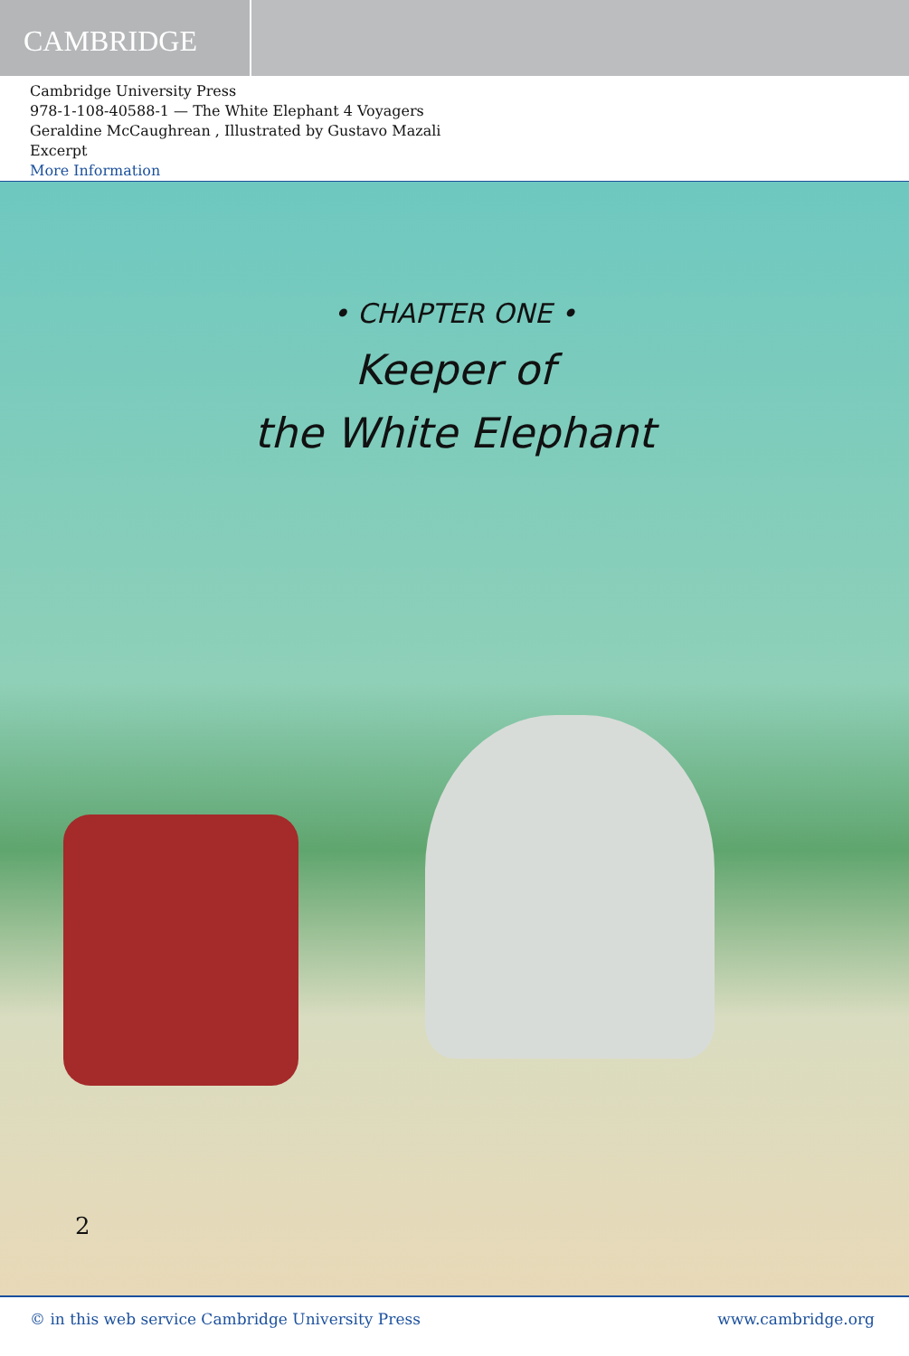CAMBRIDGE
Cambridge University Press
978-1-108-40588-1 — The White Elephant 4 Voyagers
Geraldine McCaughrean , Illustrated by Gustavo Mazali
Excerpt
More Information
• CHAPTER ONE •
Keeper of
the White Elephant
2
© in this web service Cambridge University Press www.cambridge.org